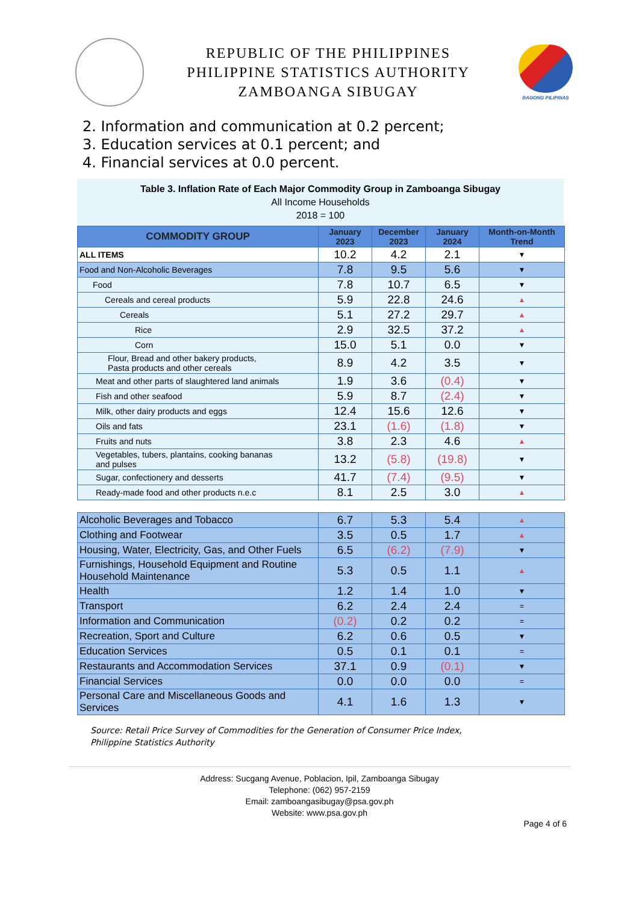REPUBLIC OF THE PHILIPPINES
PHILIPPINE STATISTICS AUTHORITY
ZAMBOANGA SIBUGAY
BAGONG PILIPINAS
2. Information and communication at 0.2 percent;
3. Education services at 0.1 percent; and
4. Financial services at 0.0 percent.
Table 3. Inflation Rate of Each Major Commodity Group in Zamboanga Sibugay
All Income Households
2018 = 100
| COMMODITY GROUP | January 2023 | December 2023 | January 2024 | Month-on-Month Trend |
| --- | --- | --- | --- | --- |
| ALL ITEMS | 10.2 | 4.2 | 2.1 | ▼ |
| Food and Non-Alcoholic Beverages | 7.8 | 9.5 | 5.6 | ▼ |
| Food | 7.8 | 10.7 | 6.5 | ▼ |
| Cereals and cereal products | 5.9 | 22.8 | 24.6 | ▲ |
| Cereals | 5.1 | 27.2 | 29.7 | ▲ |
| Rice | 2.9 | 32.5 | 37.2 | ▲ |
| Corn | 15.0 | 5.1 | 0.0 | ▼ |
| Flour, Bread and other bakery products, Pasta products and other cereals | 8.9 | 4.2 | 3.5 | ▼ |
| Meat and other parts of slaughtered land animals | 1.9 | 3.6 | (0.4) | ▼ |
| Fish and other seafood | 5.9 | 8.7 | (2.4) | ▼ |
| Milk, other dairy products and eggs | 12.4 | 15.6 | 12.6 | ▼ |
| Oils and fats | 23.1 | (1.6) | (1.8) | ▼ |
| Fruits and nuts | 3.8 | 2.3 | 4.6 | ▲ |
| Vegetables, tubers, plantains, cooking bananas and pulses | 13.2 | (5.8) | (19.8) | ▼ |
| Sugar, confectionery and desserts | 41.7 | (7.4) | (9.5) | ▼ |
| Ready-made food and other products n.e.c | 8.1 | 2.5 | 3.0 | ▲ |
| Alcoholic Beverages and Tobacco | 6.7 | 5.3 | 5.4 | ▲ |
| Clothing and Footwear | 3.5 | 0.5 | 1.7 | ▲ |
| Housing, Water, Electricity, Gas, and Other Fuels | 6.5 | (6.2) | (7.9) | ▼ |
| Furnishings, Household Equipment and Routine Household Maintenance | 5.3 | 0.5 | 1.1 | ▲ |
| Health | 1.2 | 1.4 | 1.0 | ▼ |
| Transport | 6.2 | 2.4 | 2.4 | = |
| Information and Communication | (0.2) | 0.2 | 0.2 | = |
| Recreation, Sport and Culture | 6.2 | 0.6 | 0.5 | ▼ |
| Education Services | 0.5 | 0.1 | 0.1 | = |
| Restaurants and Accommodation Services | 37.1 | 0.9 | (0.1) | ▼ |
| Financial Services | 0.0 | 0.0 | 0.0 | = |
| Personal Care and Miscellaneous Goods and Services | 4.1 | 1.6 | 1.3 | ▼ |
Source: Retail Price Survey of Commodities for the Generation of Consumer Price Index,
Philippine Statistics Authority
Address: Sucgang Avenue, Poblacion, Ipil, Zamboanga Sibugay
Telephone: (062) 957-2159
Email: zamboangasibugay@psa.gov.ph
Website: www.psa.gov.ph
Page 4 of 6